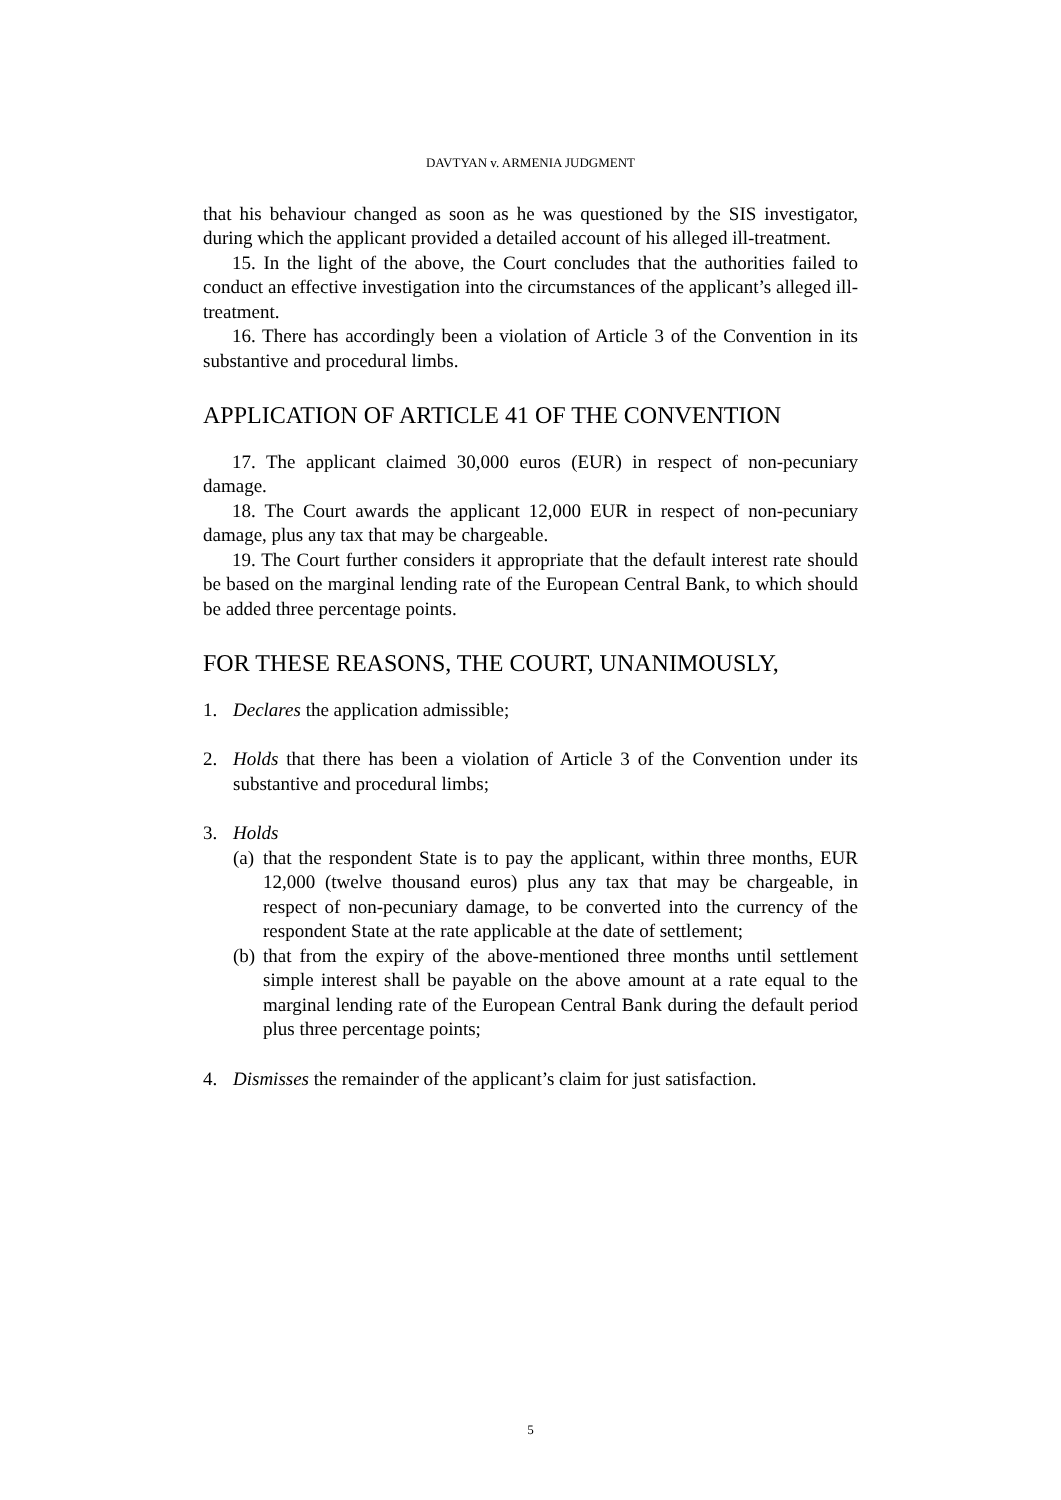DAVTYAN v. ARMENIA JUDGMENT
that his behaviour changed as soon as he was questioned by the SIS investigator, during which the applicant provided a detailed account of his alleged ill-treatment.
15. In the light of the above, the Court concludes that the authorities failed to conduct an effective investigation into the circumstances of the applicant’s alleged ill-treatment.
16. There has accordingly been a violation of Article 3 of the Convention in its substantive and procedural limbs.
APPLICATION OF ARTICLE 41 OF THE CONVENTION
17. The applicant claimed 30,000 euros (EUR) in respect of non-pecuniary damage.
18. The Court awards the applicant 12,000 EUR in respect of non-pecuniary damage, plus any tax that may be chargeable.
19. The Court further considers it appropriate that the default interest rate should be based on the marginal lending rate of the European Central Bank, to which should be added three percentage points.
FOR THESE REASONS, THE COURT, UNANIMOUSLY,
1. Declares the application admissible;
2. Holds that there has been a violation of Article 3 of the Convention under its substantive and procedural limbs;
3. Holds
(a) that the respondent State is to pay the applicant, within three months, EUR 12,000 (twelve thousand euros) plus any tax that may be chargeable, in respect of non-pecuniary damage, to be converted into the currency of the respondent State at the rate applicable at the date of settlement;
(b) that from the expiry of the above-mentioned three months until settlement simple interest shall be payable on the above amount at a rate equal to the marginal lending rate of the European Central Bank during the default period plus three percentage points;
4. Dismisses the remainder of the applicant’s claim for just satisfaction.
5